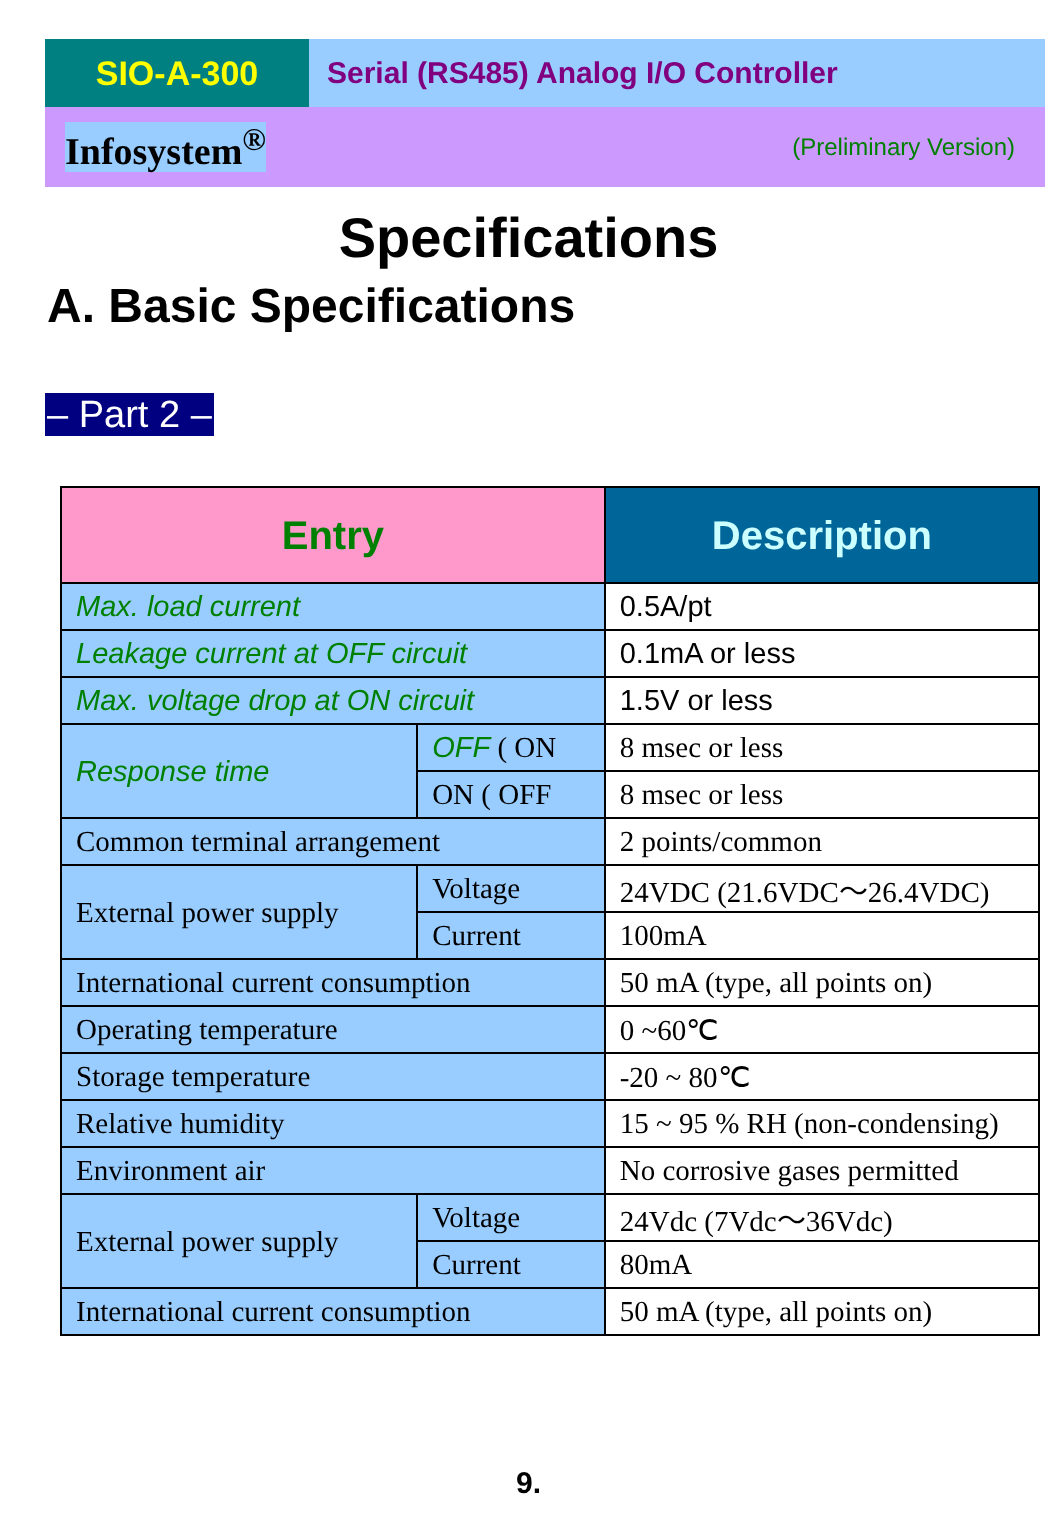SIO-A-300 Serial (RS485) Analog I/O Controller
Infosystem<sup>®</sup> (Preliminary Version)
Specifications
A. Basic Specifications
– Part 2 –
| Entry | | Description |
| --- | --- | --- |
| Max. load current | | 0.5A/pt |
| Leakage current at OFF circuit | | 0.1mA or less |
| Max. voltage drop at ON circuit | | 1.5V or less |
| Response time | OFF ( ON | 8 msec or less |
| | ON ( OFF | 8 msec or less |
| Common terminal arrangement | | 2 points/common |
| External power supply | Voltage | 24VDC (21.6VDC～26.4VDC) |
| | Current | 100mA |
| International current consumption | | 50 mA (type, all points on) |
| Operating temperature | | 0 ~60℃ |
| Storage temperature | | -20 ~ 80℃ |
| Relative humidity | | 15 ~ 95 % RH (non-condensing) |
| Environment air | | No corrosive gases permitted |
| External power supply | Voltage | 24Vdc (7Vdc～36Vdc) |
| | Current | 80mA |
| International current consumption | | 50 mA (type, all points on) |
9.